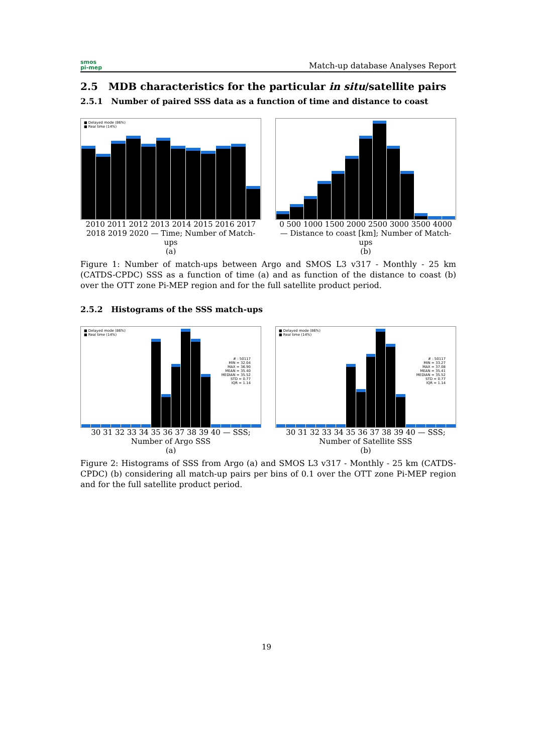smos
pi-mep
Match-up database Analyses Report
2.5 MDB characteristics for the particular in situ/satellite pairs
2.5.1 Number of paired SSS data as a function of time and distance to coast
■ Delayed mode (86%)
■ Real time (14%)
2010 2011 2012 2013 2014 2015 2016 2017 2018 2019 2020 — Time; Number of Match-ups
(a)
0 500 1000 1500 2000 2500 3000 3500 4000 — Distance to coast [km]; Number of Match-ups
(b)
Figure 1: Number of match-ups between Argo and SMOS L3 v317 - Monthly - 25 km (CATDS-CPDC) SSS as a function of time (a) and as function of the distance to coast (b) over the OTT zone Pi-MEP region and for the full satellite product period.
2.5.2 Histograms of the SSS match-ups
■ Delayed mode (86%)
■ Real time (14%)
# : 50117
MIN = 32.04
MAX = 36.90
MEAN = 35.40
MEDIAN = 35.52
STD = 0.77
IQR = 1.14
30 31 32 33 34 35 36 37 38 39 40 — SSS; Number of Argo SSS
(a)
■ Delayed mode (86%)
■ Real time (14%)
# : 50117
MIN = 33.27
MAX = 37.08
MEAN = 35.41
MEDIAN = 35.52
STD = 0.77
IQR = 1.14
30 31 32 33 34 35 36 37 38 39 40 — SSS; Number of Satellite SSS
(b)
Figure 2: Histograms of SSS from Argo (a) and SMOS L3 v317 - Monthly - 25 km (CATDS-CPDC) (b) considering all match-up pairs per bins of 0.1 over the OTT zone Pi-MEP region and for the full satellite product period.
19